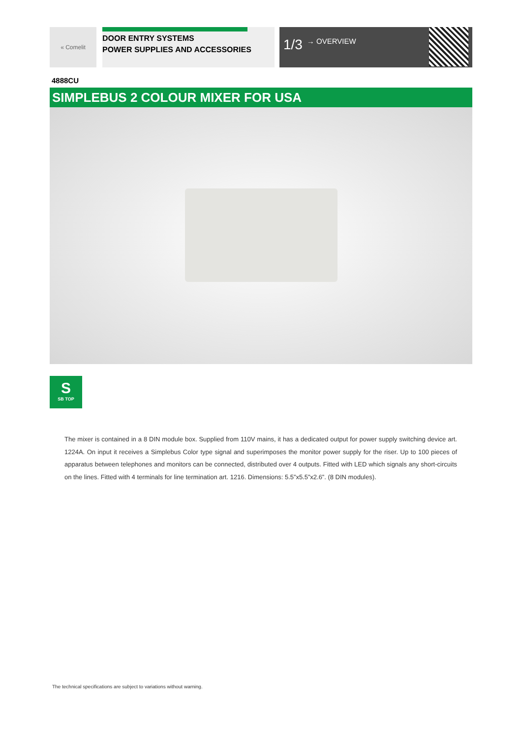« Comelit
DOOR ENTRY SYSTEMS
POWER SUPPLIES AND ACCESSORIES
1/3 → OVERVIEW
4888CU
SIMPLEBUS 2 COLOUR MIXER FOR USA
S
SB TOP
The mixer is contained in a 8 DIN module box. Supplied from 110V mains, it has a dedicated output for power supply switching device art. 1224A. On input it receives a Simplebus Color type signal and superimposes the monitor power supply for the riser. Up to 100 pieces of apparatus between telephones and monitors can be connected, distributed over 4 outputs. Fitted with LED which signals any short-circuits on the lines. Fitted with 4 terminals for line termination art. 1216. Dimensions: 5.5”x5.5”x2.6”. (8 DIN modules).
The technical specifications are subject to variations without warning.